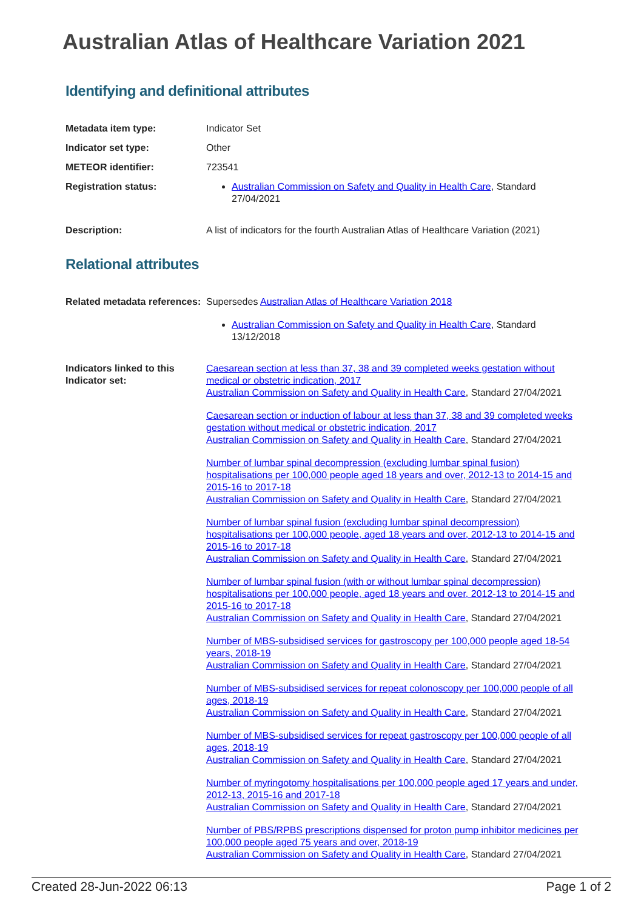Australian Atlas of Healthcare Variation 2021
Identifying and definitional attributes
| Metadata item type: | Indicator Set |
| Indicator set type: | Other |
| METEOR identifier: | 723541 |
| Registration status: | Australian Commission on Safety and Quality in Health Care , Standard 27/04/2021 |
| Description: | A list of indicators for the fourth Australian Atlas of Healthcare Variation (2021) |
Relational attributes
| Related metadata references: | Supersedes Australian Atlas of Healthcare Variation 2018 Australian Commission on Safety and Quality in Health Care , Standard 13/12/2018 |
| Indicators linked to this Indicator set: | Caesarean section at less than 37, 38 and 39 completed weeks gestation without medical or obstetric indication, 2017 Australian Commission on Safety and Quality in Health Care , Standard 27/04/2021 Caesarean section or induction of labour at less than 37, 38 and 39 completed weeks gestation without medical or obstetric indication, 2017 Australian Commission on Safety and Quality in Health Care , Standard 27/04/2021 Number of lumbar spinal decompression (excluding lumbar spinal fusion) hospitalisations per 100,000 people aged 18 years and over, 2012-13 to 2014-15 and 2015-16 to 2017-18 Australian Commission on Safety and Quality in Health Care , Standard 27/04/2021 Number of lumbar spinal fusion (excluding lumbar spinal decompression) hospitalisations per 100,000 people, aged 18 years and over, 2012-13 to 2014-15 and 2015-16 to 2017-18 Australian Commission on Safety and Quality in Health Care , Standard 27/04/2021 Number of lumbar spinal fusion (with or without lumbar spinal decompression) hospitalisations per 100,000 people, aged 18 years and over, 2012-13 to 2014-15 and 2015-16 to 2017-18 Australian Commission on Safety and Quality in Health Care , Standard 27/04/2021 Number of MBS-subsidised services for gastroscopy per 100,000 people aged 18-54 years, 2018-19 Australian Commission on Safety and Quality in Health Care , Standard 27/04/2021 Number of MBS-subsidised services for repeat colonoscopy per 100,000 people of all ages, 2018-19 Australian Commission on Safety and Quality in Health Care , Standard 27/04/2021 Number of MBS-subsidised services for repeat gastroscopy per 100,000 people of all ages, 2018-19 Australian Commission on Safety and Quality in Health Care , Standard 27/04/2021 Number of myringotomy hospitalisations per 100,000 people aged 17 years and under, 2012-13, 2015-16 and 2017-18 Australian Commission on Safety and Quality in Health Care , Standard 27/04/2021 Number of PBS/RPBS prescriptions dispensed for proton pump inhibitor medicines per 100,000 people aged 75 years and over, 2018-19 Australian Commission on Safety and Quality in Health Care , Standard 27/04/2021 |
Created 28-Jun-2022 06:13 Page 1 of 2